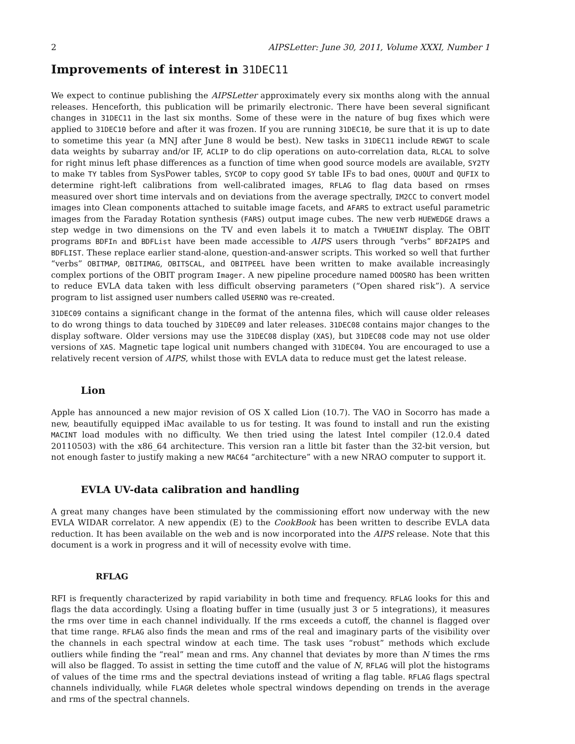2 AIPSLetter: June 30, 2011, Volume XXXI, Number 1
Improvements of interest in 31DEC11
We expect to continue publishing the AIPSLetter approximately every six months along with the annual releases. Henceforth, this publication will be primarily electronic. There have been several significant changes in 31DEC11 in the last six months. Some of these were in the nature of bug fixes which were applied to 31DEC10 before and after it was frozen. If you are running 31DEC10, be sure that it is up to date to sometime this year (a MNJ after June 8 would be best). New tasks in 31DEC11 include REWGT to scale data weights by subarray and/or IF, ACLIP to do clip operations on auto-correlation data, RLCAL to solve for right minus left phase differences as a function of time when good source models are available, SY2TY to make TY tables from SysPower tables, SYCOP to copy good SY table IFs to bad ones, QUOUT and QUFIX to determine right-left calibrations from well-calibrated images, RFLAG to flag data based on rmses measured over short time intervals and on deviations from the average spectrally, IM2CC to convert model images into Clean components attached to suitable image facets, and AFARS to extract useful parametric images from the Faraday Rotation synthesis (FARS) output image cubes. The new verb HUEWEDGE draws a step wedge in two dimensions on the TV and even labels it to match a TVHUEINT display. The OBIT programs BDFIn and BDFList have been made accessible to AIPS users through “verbs” BDF2AIPS and BDFLIST. These replace earlier stand-alone, question-and-answer scripts. This worked so well that further “verbs” OBITMAP, OBITIMAG, OBITSCAL, and OBITPEEL have been written to make available increasingly complex portions of the OBIT program Imager. A new pipeline procedure named DOOSRO has been written to reduce EVLA data taken with less difficult observing parameters (“Open shared risk”). A service program to list assigned user numbers called USERNO was re-created.
31DEC09 contains a significant change in the format of the antenna files, which will cause older releases to do wrong things to data touched by 31DEC09 and later releases. 31DEC08 contains major changes to the display software. Older versions may use the 31DEC08 display (XAS), but 31DEC08 code may not use older versions of XAS. Magnetic tape logical unit numbers changed with 31DEC04. You are encouraged to use a relatively recent version of AIPS, whilst those with EVLA data to reduce must get the latest release.
Lion
Apple has announced a new major revision of OS X called Lion (10.7). The VAO in Socorro has made a new, beautifully equipped iMac available to us for testing. It was found to install and run the existing MACINT load modules with no difficulty. We then tried using the latest Intel compiler (12.0.4 dated 20110503) with the x86_64 architecture. This version ran a little bit faster than the 32-bit version, but not enough faster to justify making a new MAC64 “architecture” with a new NRAO computer to support it.
EVLA UV-data calibration and handling
A great many changes have been stimulated by the commissioning effort now underway with the new EVLA WIDAR correlator. A new appendix (E) to the CookBook has been written to describe EVLA data reduction. It has been available on the web and is now incorporated into the AIPS release. Note that this document is a work in progress and it will of necessity evolve with time.
RFLAG
RFI is frequently characterized by rapid variability in both time and frequency. RFLAG looks for this and flags the data accordingly. Using a floating buffer in time (usually just 3 or 5 integrations), it measures the rms over time in each channel individually. If the rms exceeds a cutoff, the channel is flagged over that time range. RFLAG also finds the mean and rms of the real and imaginary parts of the visibility over the channels in each spectral window at each time. The task uses “robust” methods which exclude outliers while finding the “real” mean and rms. Any channel that deviates by more than N times the rms will also be flagged. To assist in setting the time cutoff and the value of N, RFLAG will plot the histograms of values of the time rms and the spectral deviations instead of writing a flag table. RFLAG flags spectral channels individually, while FLAGR deletes whole spectral windows depending on trends in the average and rms of the spectral channels.